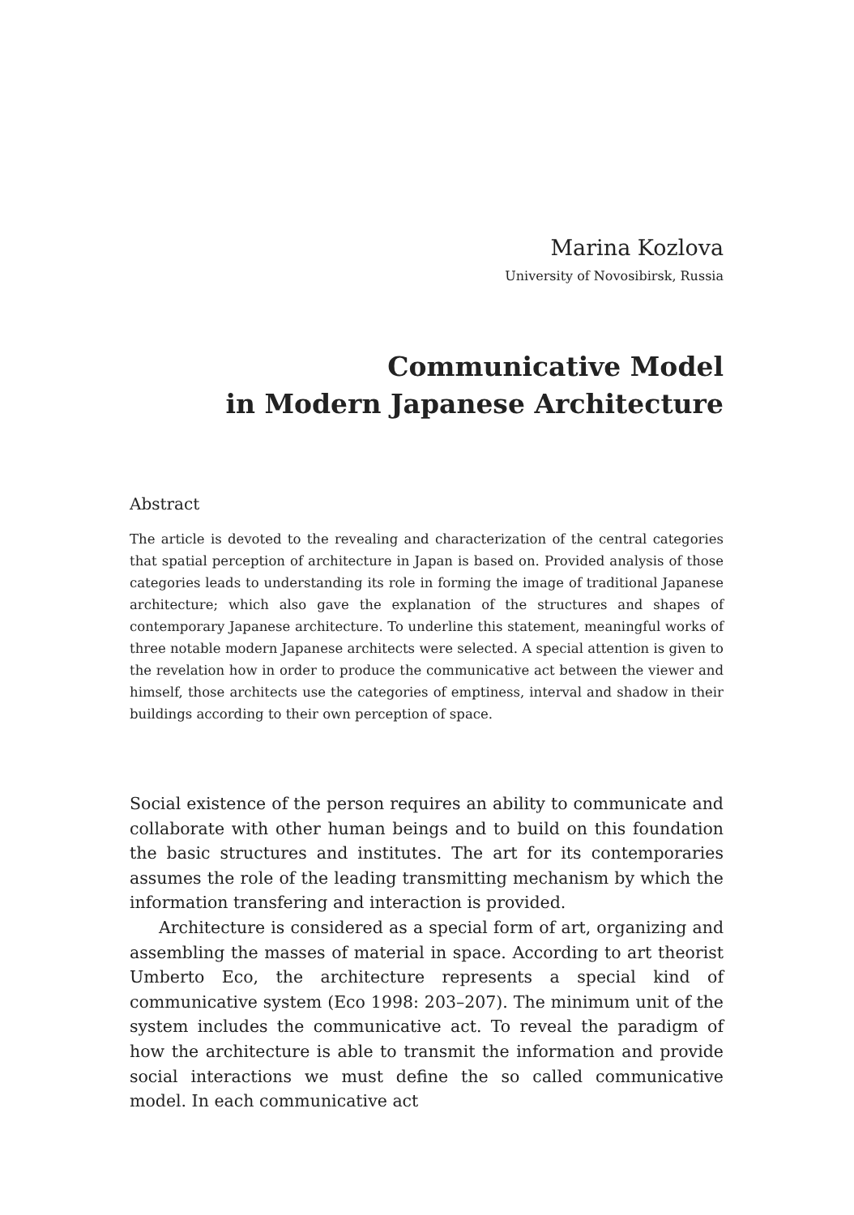Marina Kozlova
University of Novosibirsk, Russia
Communicative Model
in Modern Japanese Architecture
Abstract
The article is devoted to the revealing and characterization of the central categories that spatial perception of architecture in Japan is based on. Provided analysis of those categories leads to understanding its role in forming the image of traditional Japanese architecture; which also gave the explanation of the structures and shapes of contemporary Japanese architecture. To underline this statement, meaningful works of three notable modern Japanese architects were selected. A special attention is given to the revelation how in order to produce the communicative act between the viewer and himself, those architects use the categories of emptiness, interval and shadow in their buildings according to their own perception of space.
Social existence of the person requires an ability to communicate and collaborate with other human beings and to build on this foundation the basic structures and institutes. The art for its contemporaries assumes the role of the leading transmitting mechanism by which the information transfering and interaction is provided.
Architecture is considered as a special form of art, organizing and assembling the masses of material in space. According to art theorist Umberto Eco, the architecture represents a special kind of communicative system (Eco 1998: 203–207). The minimum unit of the system includes the communicative act. To reveal the paradigm of how the architecture is able to transmit the information and provide social interactions we must define the so called communicative model. In each communicative act